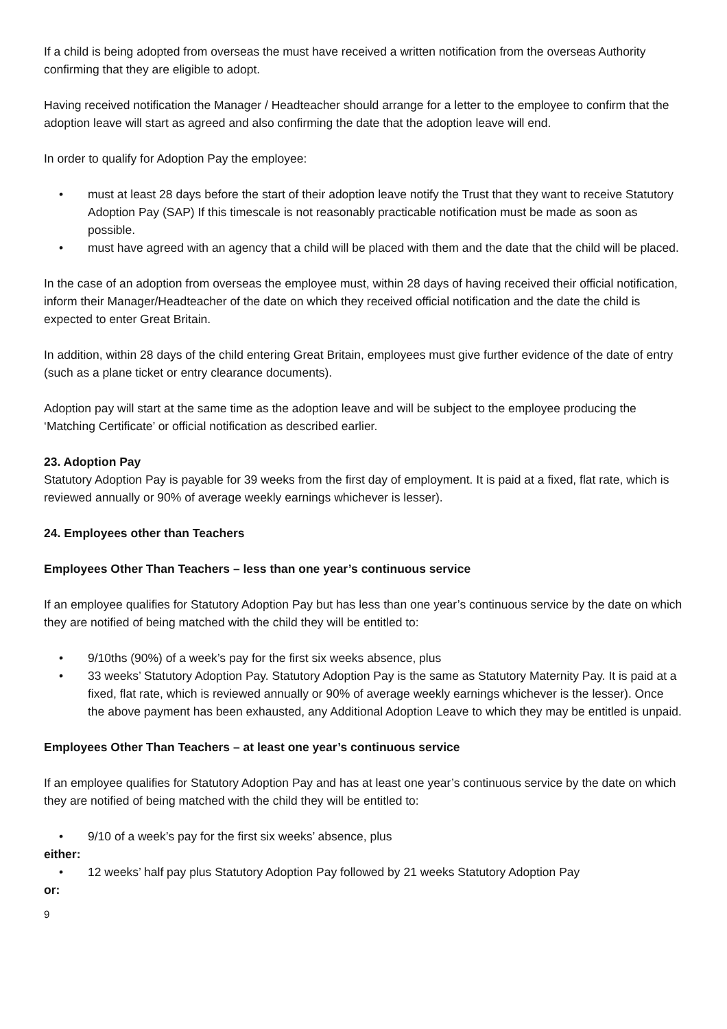If a child is being adopted from overseas the must have received a written notification from the overseas Authority confirming that they are eligible to adopt.
Having received notification the Manager / Headteacher should arrange for a letter to the employee to confirm that the adoption leave will start as agreed and also confirming the date that the adoption leave will end.
In order to qualify for Adoption Pay the employee:
• must at least 28 days before the start of their adoption leave notify the Trust that they want to receive Statutory Adoption Pay (SAP) If this timescale is not reasonably practicable notification must be made as soon as possible.
• must have agreed with an agency that a child will be placed with them and the date that the child will be placed.
In the case of an adoption from overseas the employee must, within 28 days of having received their official notification, inform their Manager/Headteacher of the date on which they received official notification and the date the child is expected to enter Great Britain.
In addition, within 28 days of the child entering Great Britain, employees must give further evidence of the date of entry (such as a plane ticket or entry clearance documents).
Adoption pay will start at the same time as the adoption leave and will be subject to the employee producing the ‘Matching Certificate’ or official notification as described earlier.
23. Adoption Pay
Statutory Adoption Pay is payable for 39 weeks from the first day of employment. It is paid at a fixed, flat rate, which is reviewed annually or 90% of average weekly earnings whichever is lesser).
24. Employees other than Teachers
Employees Other Than Teachers – less than one year’s continuous service
If an employee qualifies for Statutory Adoption Pay but has less than one year’s continuous service by the date on which they are notified of being matched with the child they will be entitled to:
• 9/10ths (90%) of a week’s pay for the first six weeks absence, plus
• 33 weeks’ Statutory Adoption Pay. Statutory Adoption Pay is the same as Statutory Maternity Pay. It is paid at a fixed, flat rate, which is reviewed annually or 90% of average weekly earnings whichever is the lesser). Once the above payment has been exhausted, any Additional Adoption Leave to which they may be entitled is unpaid.
Employees Other Than Teachers – at least one year’s continuous service
If an employee qualifies for Statutory Adoption Pay and has at least one year’s continuous service by the date on which they are notified of being matched with the child they will be entitled to:
• 9/10 of a week’s pay for the first six weeks’ absence, plus
either:
• 12 weeks’ half pay plus Statutory Adoption Pay followed by 21 weeks Statutory Adoption Pay
or:
9